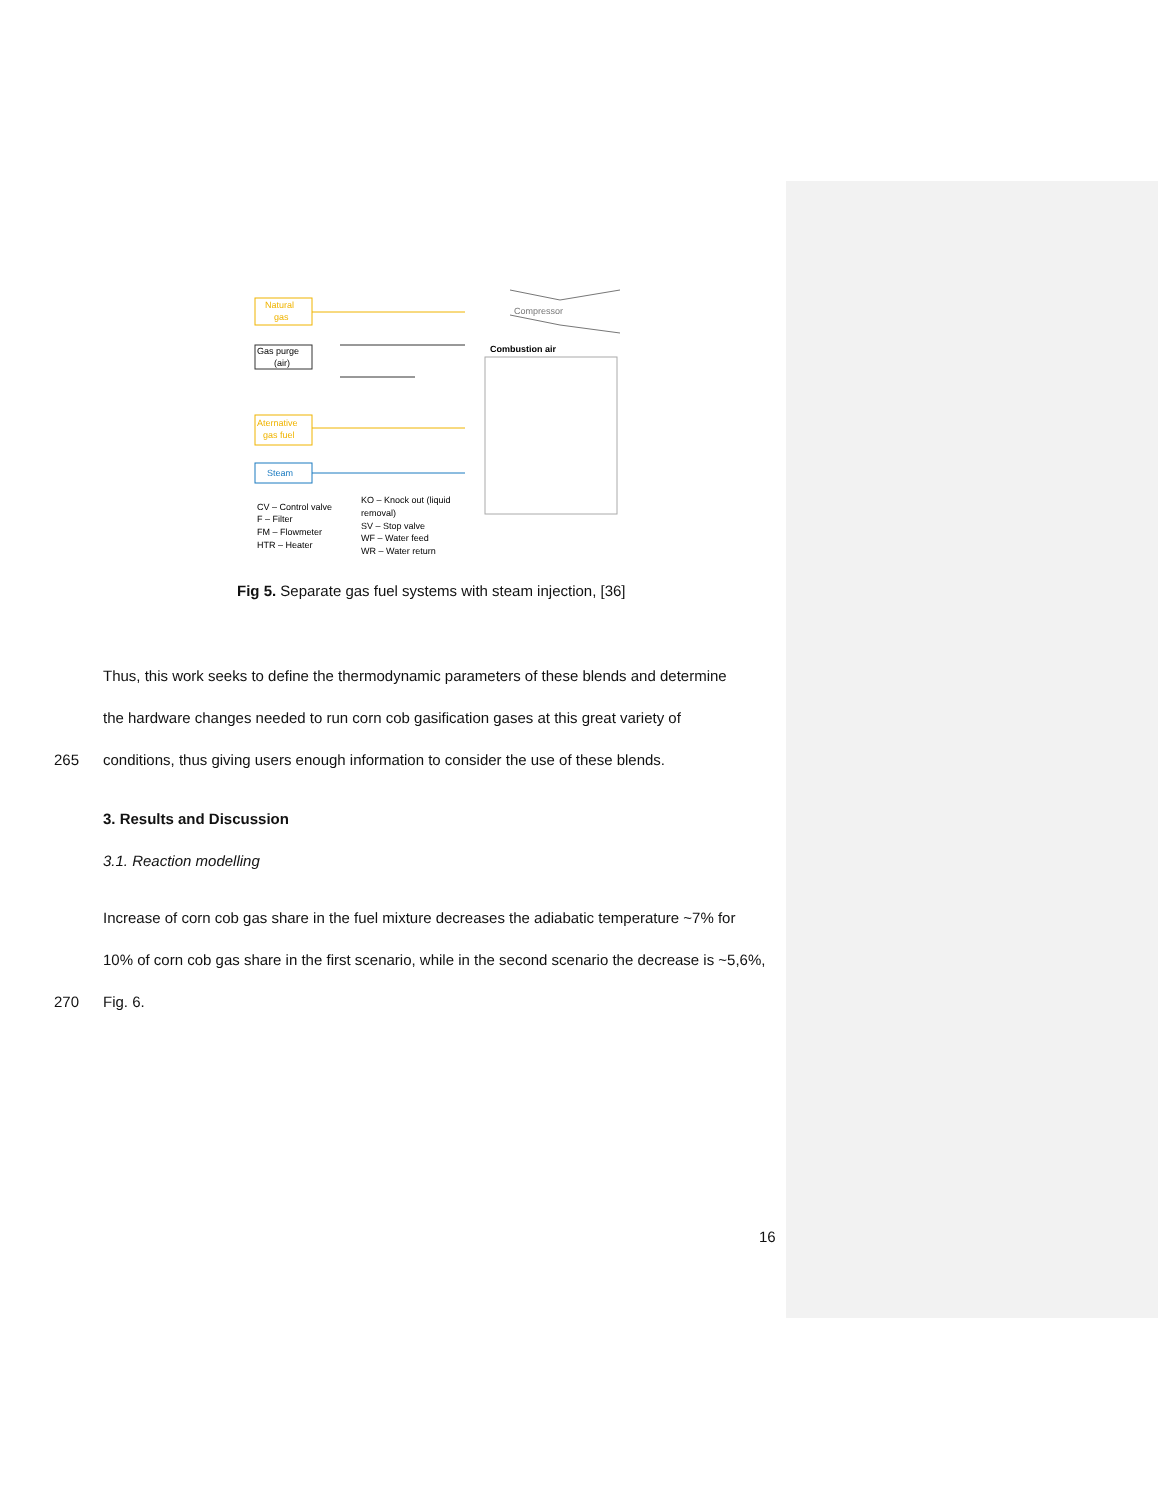Natural
gas
Gas purge
(air)
Aternative
gas fuel
Steam
Compressor
Combustion air
CV – Control valve
F – Filter
FM – Flowmeter
HTR – Heater
KO – Knock out (liquid
removal)
SV – Stop valve
WF – Water feed
WR – Water return
Fig 5. Separate gas fuel systems with steam injection, [36]
Thus, this work seeks to define the thermodynamic parameters of these blends and determine
the hardware changes needed to run corn cob gasification gases at this great variety of
265
conditions, thus giving users enough information to consider the use of these blends.
3. Results and Discussion
3.1. Reaction modelling
Increase of corn cob gas share in the fuel mixture decreases the adiabatic temperature ~7% for
10% of corn cob gas share in the first scenario, while in the second scenario the decrease is ~5,6%,
270 Fig. 6.
16